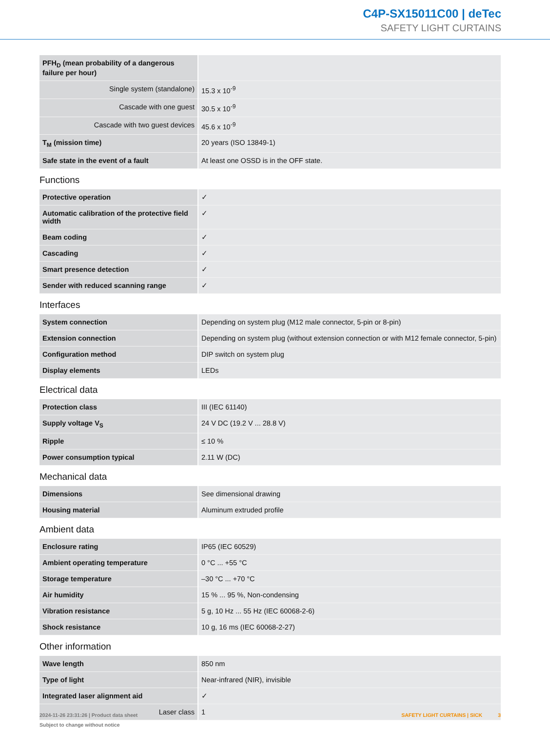C4P-SX15011C00 | deTec
SAFETY LIGHT CURTAINS
| PFH<sub>D</sub> (mean probability of a dangerous failure per hour) | |
| Single system (standalone) | 15.3 x 10<sup>-9</sup> |
| Cascade with one guest | 30.5 x 10<sup>-9</sup> |
| Cascade with two guest devices | 45.6 x 10<sup>-9</sup> |
| T<sub>M</sub> (mission time) | 20 years (ISO 13849-1) |
| Safe state in the event of a fault | At least one OSSD is in the OFF state. |
Functions
| Protective operation | ✓ |
| Automatic calibration of the protective field width | ✓ |
| Beam coding | ✓ |
| Cascading | ✓ |
| Smart presence detection | ✓ |
| Sender with reduced scanning range | ✓ |
Interfaces
| System connection | Depending on system plug (M12 male connector, 5-pin or 8-pin) |
| Extension connection | Depending on system plug (without extension connection or with M12 female connector, 5-pin) |
| Configuration method | DIP switch on system plug |
| Display elements | LEDs |
Electrical data
| Protection class | III (IEC 61140) |
| Supply voltage V<sub>S</sub> | 24 V DC (19.2 V ... 28.8 V) |
| Ripple | ≤ 10 % |
| Power consumption typical | 2.11 W (DC) |
Mechanical data
| Dimensions | See dimensional drawing |
| Housing material | Aluminum extruded profile |
Ambient data
| Enclosure rating | IP65 (IEC 60529) |
| Ambient operating temperature | 0 °C ... +55 °C |
| Storage temperature | –30 °C ... +70 °C |
| Air humidity | 15 % ... 95 %, Non-condensing |
| Vibration resistance | 5 g, 10 Hz ... 55 Hz (IEC 60068-2-6) |
| Shock resistance | 10 g, 16 ms (IEC 60068-2-27) |
Other information
| Wave length | 850 nm |
| Type of light | Near-infrared (NIR), invisible |
| Integrated laser alignment aid | ✓ |
| Laser class | 1 |
2024-11-26 23:31:26 | Product data sheet
Subject to change without notice
SAFETY LIGHT CURTAINS | SICK 3